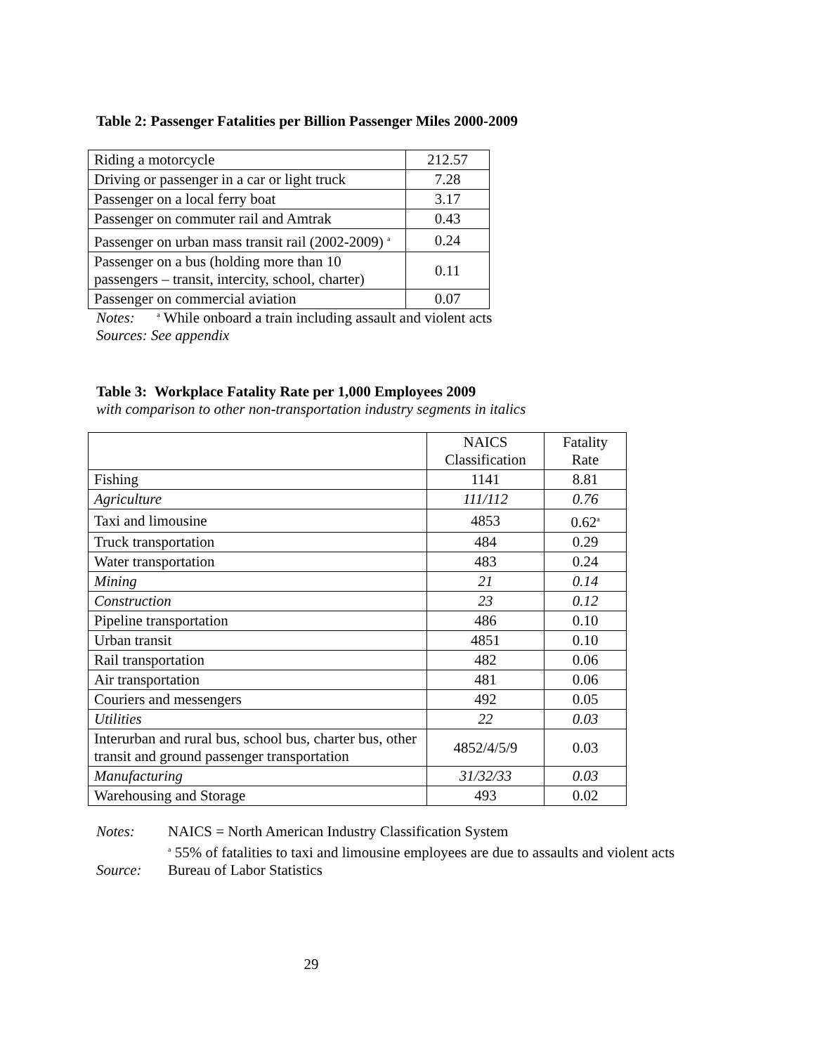Table 2: Passenger Fatalities per Billion Passenger Miles 2000-2009
| Riding a motorcycle | 212.57 |
| Driving or passenger in a car or light truck | 7.28 |
| Passenger on a local ferry boat | 3.17 |
| Passenger on commuter rail and Amtrak | 0.43 |
| Passenger on urban mass transit rail (2002-2009) <sup>a</sup> | 0.24 |
| Passenger on a bus (holding more than 10 passengers – transit, intercity, school, charter) | 0.11 |
| Passenger on commercial aviation | 0.07 |
Notes: <sup>a</sup> While onboard a train including assault and violent acts
Sources: See appendix
Table 3: Workplace Fatality Rate per 1,000 Employees 2009
with comparison to other non-transportation industry segments in italics
| | NAICS Classification | Fatality Rate |
| --- | --- | --- |
| Fishing | 1141 | 8.81 |
| Agriculture | 111/112 | 0.76 |
| Taxi and limousine | 4853 | 0.62<sup>a</sup> |
| Truck transportation | 484 | 0.29 |
| Water transportation | 483 | 0.24 |
| Mining | 21 | 0.14 |
| Construction | 23 | 0.12 |
| Pipeline transportation | 486 | 0.10 |
| Urban transit | 4851 | 0.10 |
| Rail transportation | 482 | 0.06 |
| Air transportation | 481 | 0.06 |
| Couriers and messengers | 492 | 0.05 |
| Utilities | 22 | 0.03 |
| Interurban and rural bus, school bus, charter bus, other transit and ground passenger transportation | 4852/4/5/9 | 0.03 |
| Manufacturing | 31/32/33 | 0.03 |
| Warehousing and Storage | 493 | 0.02 |
| Notes: | NAICS = North American Industry Classification System |
| | <sup>a</sup> 55% of fatalities to taxi and limousine employees are due to assaults and violent acts |
| Source: | Bureau of Labor Statistics |
29